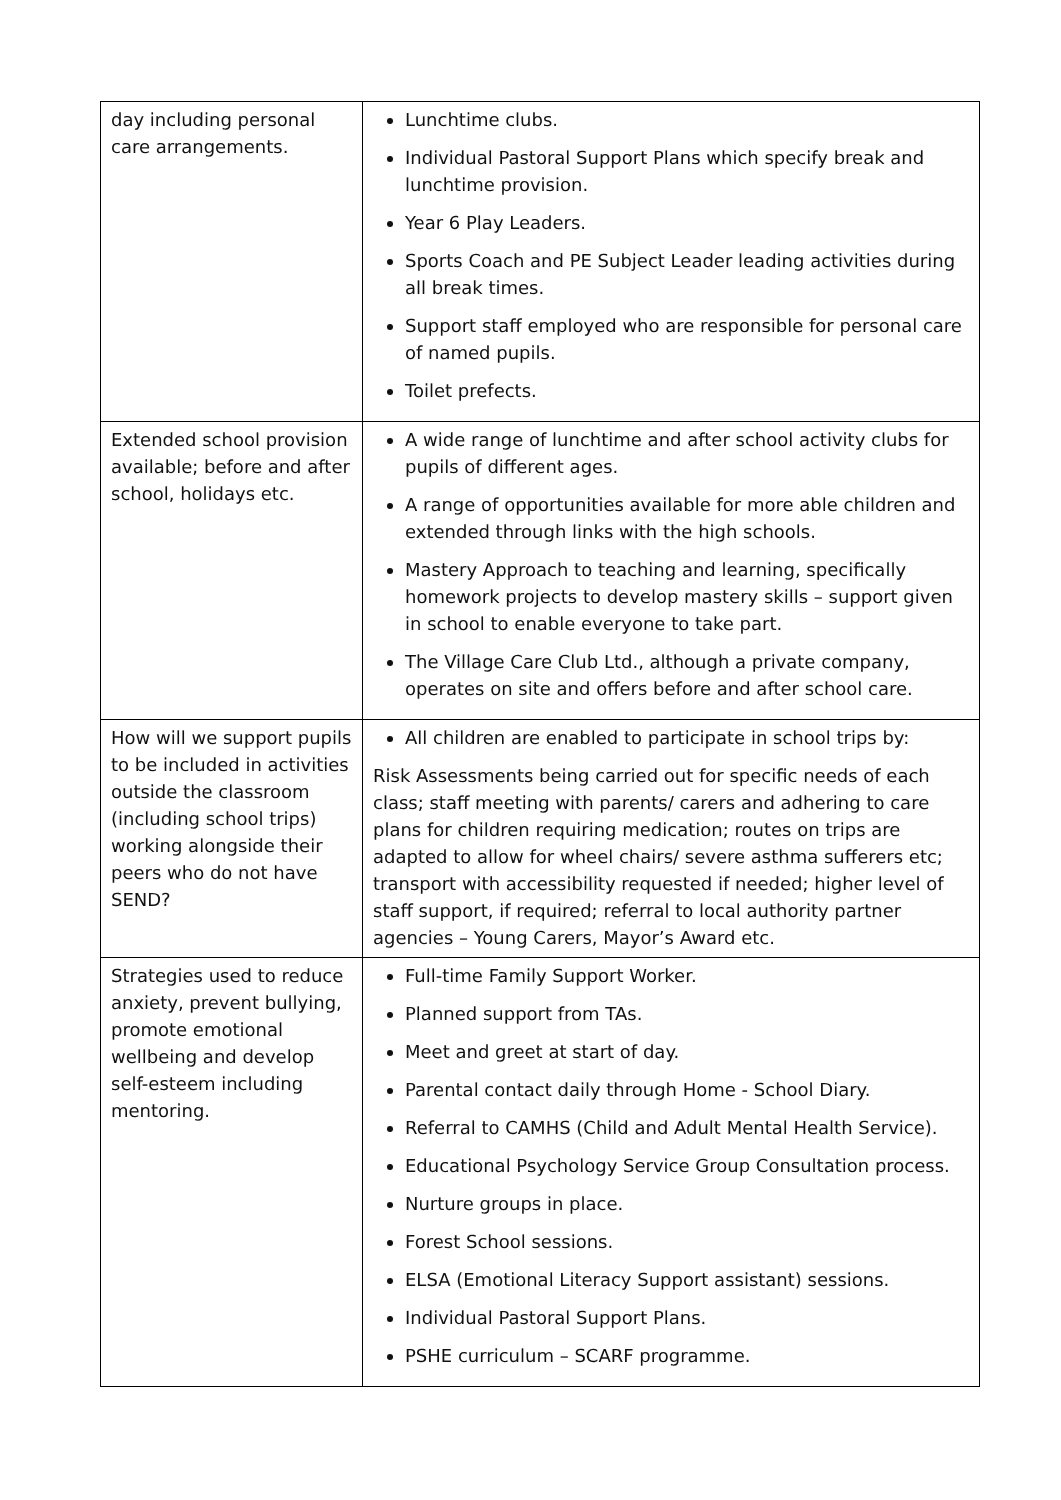| day including personal care arrangements. | Lunchtime clubs. Individual Pastoral Support Plans which specify break and lunchtime provision. Year 6 Play Leaders. Sports Coach and PE Subject Leader leading activities during all break times. Support staff employed who are responsible for personal care of named pupils. Toilet prefects. |
| Extended school provision available; before and after school, holidays etc. | A wide range of lunchtime and after school activity clubs for pupils of different ages. A range of opportunities available for more able children and extended through links with the high schools. Mastery Approach to teaching and learning, specifically homework projects to develop mastery skills – support given in school to enable everyone to take part. The Village Care Club Ltd., although a private company, operates on site and offers before and after school care. |
| How will we support pupils to be included in activities outside the classroom (including school trips) working alongside their peers who do not have SEND? | All children are enabled to participate in school trips by: Risk Assessments being carried out for specific needs of each class; staff meeting with parents/ carers and adhering to care plans for children requiring medication; routes on trips are adapted to allow for wheel chairs/ severe asthma sufferers etc; transport with accessibility requested if needed; higher level of staff support, if required; referral to local authority partner agencies – Young Carers, Mayor’s Award etc. |
| Strategies used to reduce anxiety, prevent bullying, promote emotional wellbeing and develop self-esteem including mentoring. | Full-time Family Support Worker. Planned support from TAs. Meet and greet at start of day. Parental contact daily through Home - School Diary. Referral to CAMHS (Child and Adult Mental Health Service). Educational Psychology Service Group Consultation process. Nurture groups in place. Forest School sessions. ELSA (Emotional Literacy Support assistant) sessions. Individual Pastoral Support Plans. PSHE curriculum – SCARF programme. |